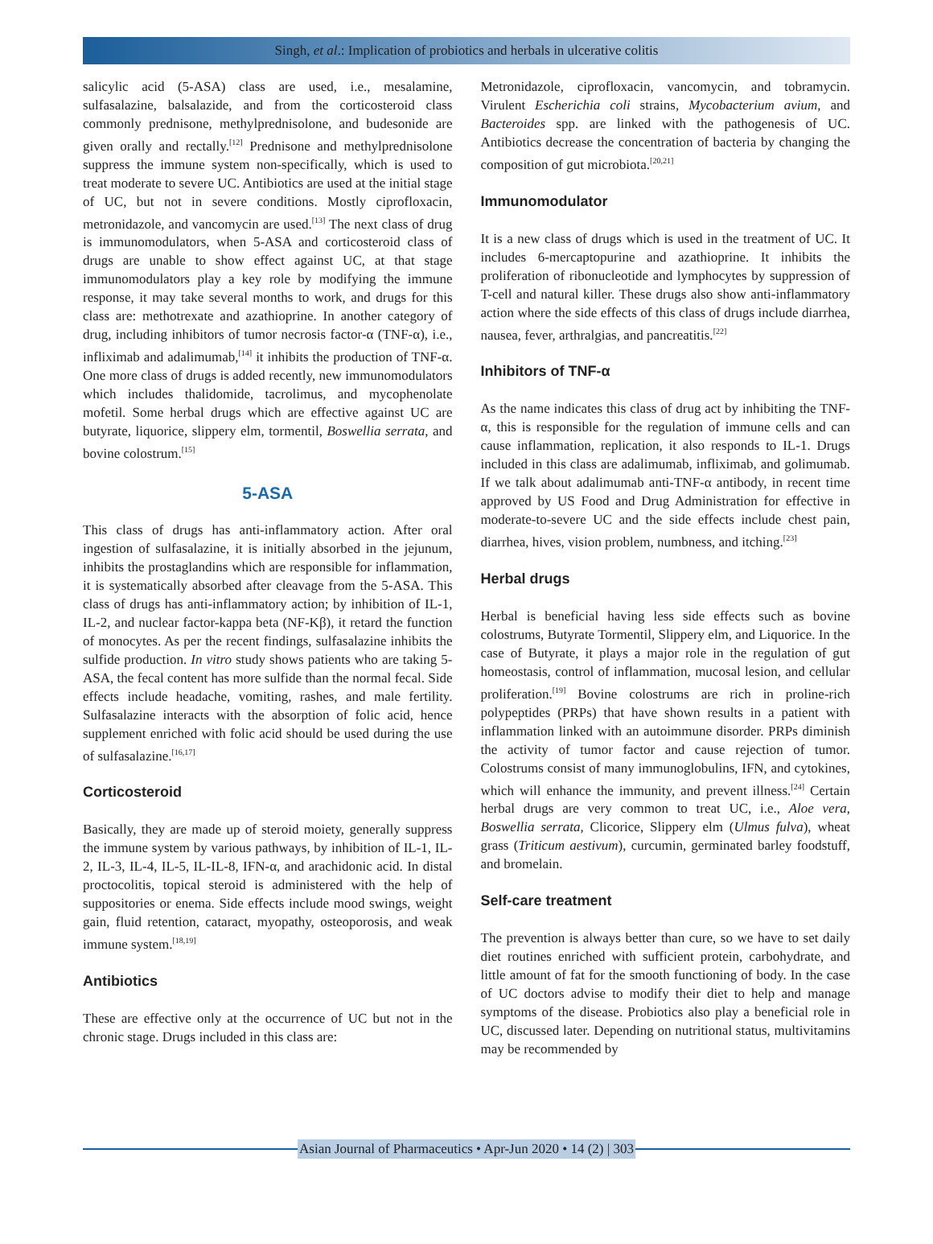Singh, et al.: Implication of probiotics and herbals in ulcerative colitis
salicylic acid (5-ASA) class are used, i.e., mesalamine, sulfasalazine, balsalazide, and from the corticosteroid class commonly prednisone, methylprednisolone, and budesonide are given orally and rectally.<sup>[12]</sup> Prednisone and methylprednisolone suppress the immune system non-specifically, which is used to treat moderate to severe UC. Antibiotics are used at the initial stage of UC, but not in severe conditions. Mostly ciprofloxacin, metronidazole, and vancomycin are used.<sup>[13]</sup> The next class of drug is immunomodulators, when 5-ASA and corticosteroid class of drugs are unable to show effect against UC, at that stage immunomodulators play a key role by modifying the immune response, it may take several months to work, and drugs for this class are: methotrexate and azathioprine. In another category of drug, including inhibitors of tumor necrosis factor-α (TNF-α), i.e., infliximab and adalimumab,<sup>[14]</sup> it inhibits the production of TNF-α. One more class of drugs is added recently, new immunomodulators which includes thalidomide, tacrolimus, and mycophenolate mofetil. Some herbal drugs which are effective against UC are butyrate, liquorice, slippery elm, tormentil, Boswellia serrata, and bovine colostrum.<sup>[15]</sup>
5-ASA
This class of drugs has anti-inflammatory action. After oral ingestion of sulfasalazine, it is initially absorbed in the jejunum, inhibits the prostaglandins which are responsible for inflammation, it is systematically absorbed after cleavage from the 5-ASA. This class of drugs has anti-inflammatory action; by inhibition of IL-1, IL-2, and nuclear factor-kappa beta (NF-Kβ), it retard the function of monocytes. As per the recent findings, sulfasalazine inhibits the sulfide production. In vitro study shows patients who are taking 5-ASA, the fecal content has more sulfide than the normal fecal. Side effects include headache, vomiting, rashes, and male fertility. Sulfasalazine interacts with the absorption of folic acid, hence supplement enriched with folic acid should be used during the use of sulfasalazine.<sup>[16,17]</sup>
Corticosteroid
Basically, they are made up of steroid moiety, generally suppress the immune system by various pathways, by inhibition of IL-1, IL-2, IL-3, IL-4, IL-5, IL-IL-8, IFN-α, and arachidonic acid. In distal proctocolitis, topical steroid is administered with the help of suppositories or enema. Side effects include mood swings, weight gain, fluid retention, cataract, myopathy, osteoporosis, and weak immune system.<sup>[18,19]</sup>
Antibiotics
These are effective only at the occurrence of UC but not in the chronic stage. Drugs included in this class are:
Metronidazole, ciprofloxacin, vancomycin, and tobramycin. Virulent Escherichia coli strains, Mycobacterium avium, and Bacteroides spp. are linked with the pathogenesis of UC. Antibiotics decrease the concentration of bacteria by changing the composition of gut microbiota.<sup>[20,21]</sup>
Immunomodulator
It is a new class of drugs which is used in the treatment of UC. It includes 6-mercaptopurine and azathioprine. It inhibits the proliferation of ribonucleotide and lymphocytes by suppression of T-cell and natural killer. These drugs also show anti-inflammatory action where the side effects of this class of drugs include diarrhea, nausea, fever, arthralgias, and pancreatitis.<sup>[22]</sup>
Inhibitors of TNF-α
As the name indicates this class of drug act by inhibiting the TNF-α, this is responsible for the regulation of immune cells and can cause inflammation, replication, it also responds to IL-1. Drugs included in this class are adalimumab, infliximab, and golimumab. If we talk about adalimumab anti-TNF-α antibody, in recent time approved by US Food and Drug Administration for effective in moderate-to-severe UC and the side effects include chest pain, diarrhea, hives, vision problem, numbness, and itching.<sup>[23]</sup>
Herbal drugs
Herbal is beneficial having less side effects such as bovine colostrums, Butyrate Tormentil, Slippery elm, and Liquorice. In the case of Butyrate, it plays a major role in the regulation of gut homeostasis, control of inflammation, mucosal lesion, and cellular proliferation.<sup>[19]</sup> Bovine colostrums are rich in proline-rich polypeptides (PRPs) that have shown results in a patient with inflammation linked with an autoimmune disorder. PRPs diminish the activity of tumor factor and cause rejection of tumor. Colostrums consist of many immunoglobulins, IFN, and cytokines, which will enhance the immunity, and prevent illness.<sup>[24]</sup> Certain herbal drugs are very common to treat UC, i.e., Aloe vera, Boswellia serrata, Clicorice, Slippery elm (Ulmus fulva), wheat grass (Triticum aestivum), curcumin, germinated barley foodstuff, and bromelain.
Self-care treatment
The prevention is always better than cure, so we have to set daily diet routines enriched with sufficient protein, carbohydrate, and little amount of fat for the smooth functioning of body. In the case of UC doctors advise to modify their diet to help and manage symptoms of the disease. Probiotics also play a beneficial role in UC, discussed later. Depending on nutritional status, multivitamins may be recommended by
Asian Journal of Pharmaceutics • Apr-Jun 2020 • 14 (2) | 303